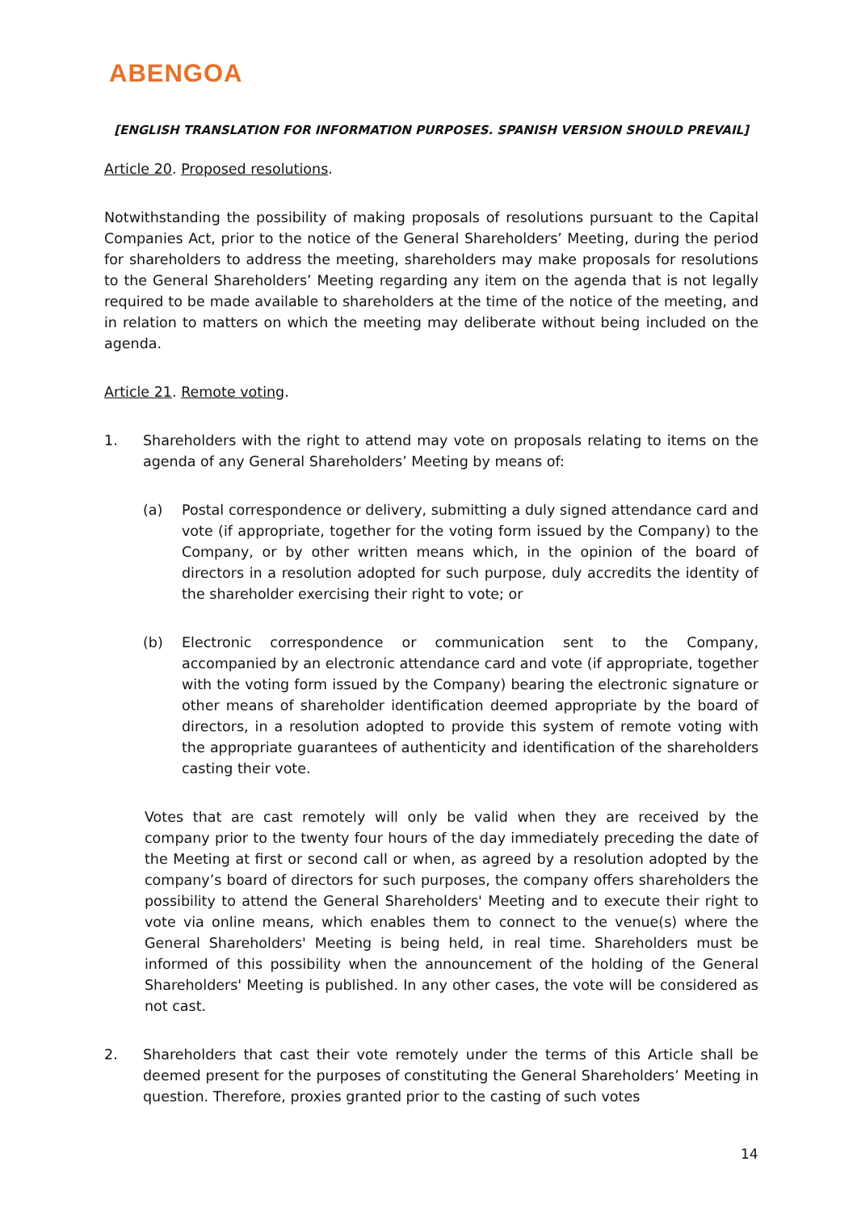ABENGOA
[ENGLISH TRANSLATION FOR INFORMATION PURPOSES. SPANISH VERSION SHOULD PREVAIL]
Article 20. Proposed resolutions.
Notwithstanding the possibility of making proposals of resolutions pursuant to the Capital Companies Act, prior to the notice of the General Shareholders’ Meeting, during the period for shareholders to address the meeting, shareholders may make proposals for resolutions to the General Shareholders’ Meeting regarding any item on the agenda that is not legally required to be made available to shareholders at the time of the notice of the meeting, and in relation to matters on which the meeting may deliberate without being included on the agenda.
Article 21. Remote voting.
1. Shareholders with the right to attend may vote on proposals relating to items on the agenda of any General Shareholders’ Meeting by means of:
(a) Postal correspondence or delivery, submitting a duly signed attendance card and vote (if appropriate, together for the voting form issued by the Company) to the Company, or by other written means which, in the opinion of the board of directors in a resolution adopted for such purpose, duly accredits the identity of the shareholder exercising their right to vote; or
(b) Electronic correspondence or communication sent to the Company, accompanied by an electronic attendance card and vote (if appropriate, together with the voting form issued by the Company) bearing the electronic signature or other means of shareholder identification deemed appropriate by the board of directors, in a resolution adopted to provide this system of remote voting with the appropriate guarantees of authenticity and identification of the shareholders casting their vote.
Votes that are cast remotely will only be valid when they are received by the company prior to the twenty four hours of the day immediately preceding the date of the Meeting at first or second call or when, as agreed by a resolution adopted by the company’s board of directors for such purposes, the company offers shareholders the possibility to attend the General Shareholders' Meeting and to execute their right to vote via online means, which enables them to connect to the venue(s) where the General Shareholders' Meeting is being held, in real time. Shareholders must be informed of this possibility when the announcement of the holding of the General Shareholders' Meeting is published. In any other cases, the vote will be considered as not cast.
2. Shareholders that cast their vote remotely under the terms of this Article shall be deemed present for the purposes of constituting the General Shareholders’ Meeting in question. Therefore, proxies granted prior to the casting of such votes
14